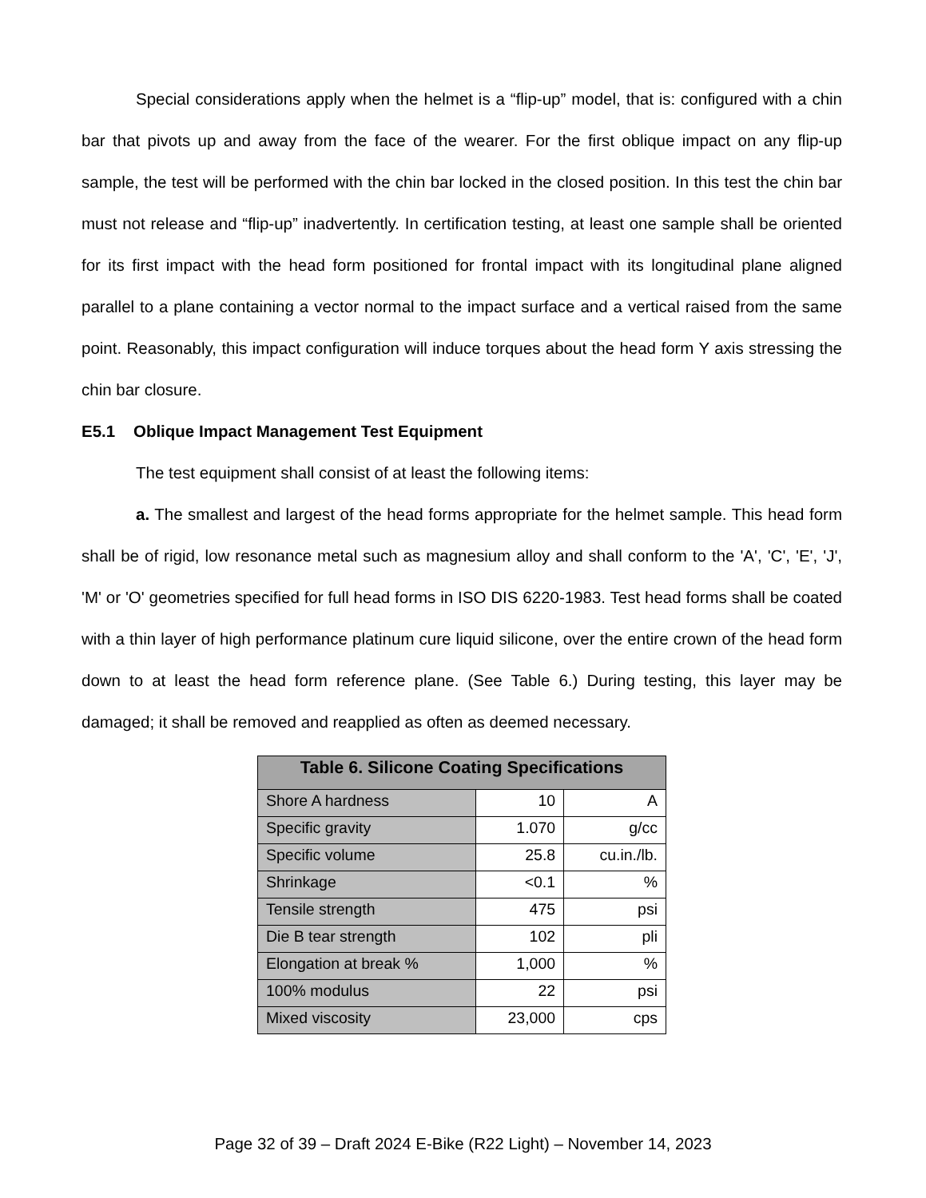Special considerations apply when the helmet is a “flip-up” model, that is: configured with a chin bar that pivots up and away from the face of the wearer. For the first oblique impact on any flip-up sample, the test will be performed with the chin bar locked in the closed position. In this test the chin bar must not release and “flip-up” inadvertently. In certification testing, at least one sample shall be oriented for its first impact with the head form positioned for frontal impact with its longitudinal plane aligned parallel to a plane containing a vector normal to the impact surface and a vertical raised from the same point. Reasonably, this impact configuration will induce torques about the head form Y axis stressing the chin bar closure.
E5.1 Oblique Impact Management Test Equipment
The test equipment shall consist of at least the following items:
a. The smallest and largest of the head forms appropriate for the helmet sample. This head form shall be of rigid, low resonance metal such as magnesium alloy and shall conform to the 'A', 'C', 'E', 'J', 'M' or 'O' geometries specified for full head forms in ISO DIS 6220-1983. Test head forms shall be coated with a thin layer of high performance platinum cure liquid silicone, over the entire crown of the head form down to at least the head form reference plane. (See Table 6.) During testing, this layer may be damaged; it shall be removed and reapplied as often as deemed necessary.
| Table 6. Silicone Coating Specifications | | |
| --- | --- | --- |
| Shore A hardness | 10 | A |
| Specific gravity | 1.070 | g/cc |
| Specific volume | 25.8 | cu.in./lb. |
| Shrinkage | <0.1 | % |
| Tensile strength | 475 | psi |
| Die B tear strength | 102 | pli |
| Elongation at break % | 1,000 | % |
| 100% modulus | 22 | psi |
| Mixed viscosity | 23,000 | cps |
Page 32 of 39 – Draft 2024 E-Bike (R22 Light) – November 14, 2023